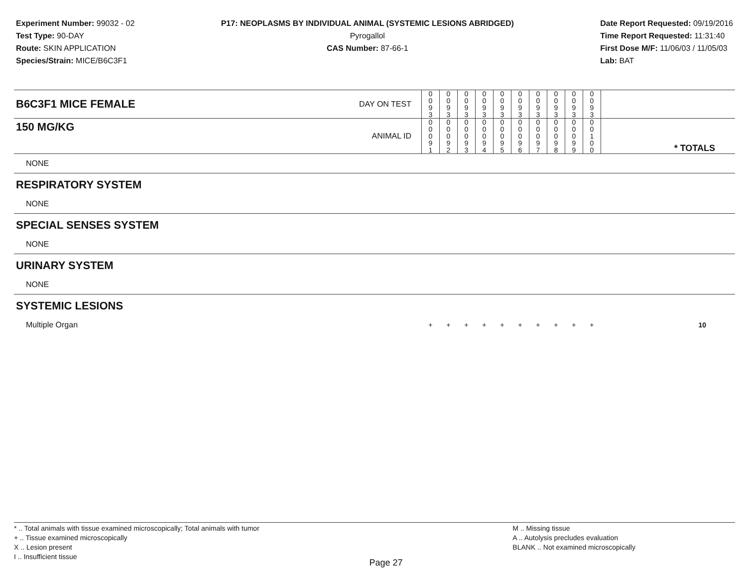Experiment Number: 99032 - 02
Test Type: 90-DAY
Route: SKIN APPLICATION
Species/Strain: MICE/B6C3F1
P17: NEOPLASMS BY INDIVIDUAL ANIMAL (SYSTEMIC LESIONS ABRIDGED)
Pyrogallol
CAS Number: 87-66-1
Date Report Requested: 09/19/2016
Time Report Requested: 11:31:40
First Dose M/F: 11/06/03 / 11/05/03
Lab: BAT
| B6C3F1 MICE FEMALE | DAY ON TEST | 0 0 9 3 | 0 0 9 3 | 0 0 9 3 | 0 0 9 3 | 0 0 9 3 | 0 0 9 3 | 0 0 9 3 | 0 0 9 3 | 0 0 9 3 | 0 0 9 3 | |
| 150 MG/KG | ANIMAL ID | 0 0 0 9 1 | 0 0 0 9 2 | 0 0 0 9 3 | 0 0 0 9 4 | 0 0 0 9 5 | 0 0 0 9 6 | 0 0 0 9 7 | 0 0 0 9 8 | 0 0 0 9 9 | 0 0 1 0 0 | * TOTALS |
| NONE | | | | | | | | | | | | |
| RESPIRATORY SYSTEM | | | | | | | | | | | | |
| NONE | | | | | | | | | | | | |
| SPECIAL SENSES SYSTEM | | | | | | | | | | | | |
| NONE | | | | | | | | | | | | |
| URINARY SYSTEM | | | | | | | | | | | | |
| NONE | | | | | | | | | | | | |
| SYSTEMIC LESIONS | | | | | | | | | | | | |
| Multiple Organ | | + | + | + | + | + | + | + | + | + | + | 10 |
* .. Total animals with tissue examined microscopically; Total animals with tumor
+ .. Tissue examined microscopically
X .. Lesion present
I .. Insufficient tissue
Page 27
M .. Missing tissue
A .. Autolysis precludes evaluation
BLANK .. Not examined microscopically